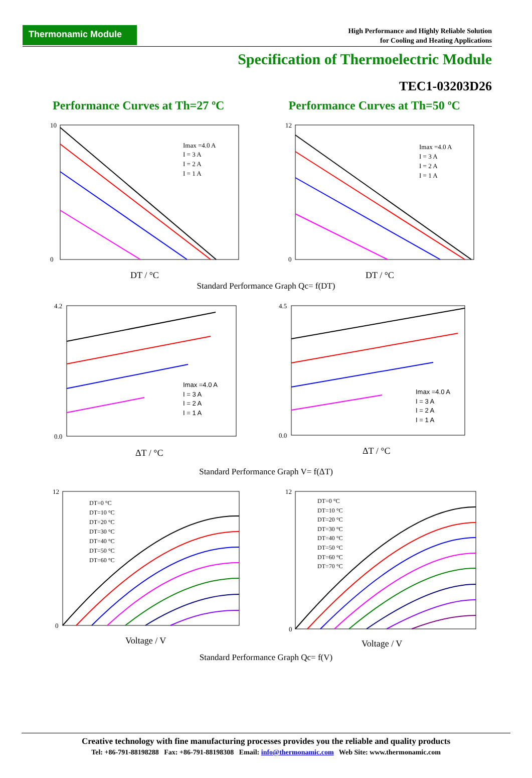Thermonamic Module
High Performance and Highly Reliable Solution
for Cooling and Heating Applications
Specification of Thermoelectric Module
TEC1-03203D26
Performance Curves at Th=27 ºC Performance Curves at Th=50 ºC
Imax =4.0 A
I = 3 A
I = 2 A
I = 1 A
DT / °C
10
0
Imax =4.0 A
I = 3 A
I = 2 A
I = 1 A
DT / °C
12
0
Standard Performance Graph Qc= f(DT)
Imax =4.0 A
I = 3 A
I = 2 A
I = 1 A
ΔT / °C
4.2
0.0
Imax =4.0 A
I = 3 A
I = 2 A
I = 1 A
ΔT / °C
4.5
0.0
Standard Performance Graph V= f(ΔT)
DT=0 °C
DT=10 °C
DT=20 °C
DT=30 °C
DT=40 °C
DT=50 °C
DT=60 °C
Voltage / V
12
0
DT=0 °C
DT=10 °C
DT=20 °C
DT=30 °C
DT=40 °C
DT=50 °C
DT=60 °C
DT=70 °C
Voltage / V
12
0
Standard Performance Graph Qc= f(V)
Creative technology with fine manufacturing processes provides you the reliable and quality products
Tel: +86-791-88198288 Fax: +86-791-88198308 Email: info@thermonamic.com Web Site: www.thermonamic.com